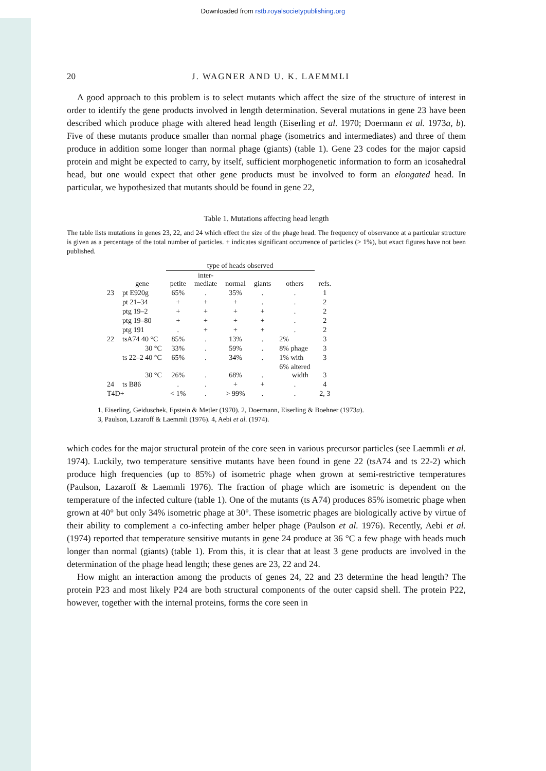Downloaded from rstb.royalsocietypublishing.org
20 J. WAGNER AND U. K. LAEMMLI
A good approach to this problem is to select mutants which affect the size of the structure of interest in order to identify the gene products involved in length determination. Several mutations in gene 23 have been described which produce phage with altered head length (Eiserling et al. 1970; Doermann et al. 1973a, b). Five of these mutants produce smaller than normal phage (isometrics and intermediates) and three of them produce in addition some longer than normal phage (giants) (table 1). Gene 23 codes for the major capsid protein and might be expected to carry, by itself, sufficient morphogenetic information to form an icosahedral head, but one would expect that other gene products must be involved to form an elongated head. In particular, we hypothesized that mutants should be found in gene 22,
Table 1. Mutations affecting head length
The table lists mutations in genes 23, 22, and 24 which effect the size of the phage head. The frequency of observance at a particular structure is given as a percentage of the total number of particles. + indicates significant occurrence of particles (> 1%), but exact figures have not been published.
| | | type of heads observed | | | | | |
| | gene | petite | inter- mediate | normal | giants | others | refs. |
| 23 | pt E920g | 65% | . | 35% | . | . | 1 |
| | pt 21–34 | + | + | + | . | . | 2 |
| | ptg 19–2 | + | + | + | + | . | 2 |
| | ptg 19–80 | + | + | + | + | . | 2 |
| | ptg 191 | . | + | + | + | . | 2 |
| 22 | tsA74 40 °C | 85% | . | 13% | . | 2% | 3 |
| | 30 °C | 33% | . | 59% | . | 8% phage | 3 |
| | ts 22–2 40 °C | 65% | . | 34% | . | 1% with | 3 |
| | 30 °C | 26% | . | 68% | . | 6% altered width | 3 |
| 24 | ts B86 | . | . | + | + | . | 4 |
| T4D+ | | < 1% | . | > 99% | . | . | 2, 3 |
1, Eiserling, Geiduschek, Epstein & Metler (1970). 2, Doermann, Eiserling & Boehner (1973a).
3, Paulson, Lazaroff & Laemmli (1976). 4, Aebi et al. (1974).
which codes for the major structural protein of the core seen in various precursor particles (see Laemmli et al. 1974). Luckily, two temperature sensitive mutants have been found in gene 22 (tsA74 and ts 22-2) which produce high frequencies (up to 85%) of isometric phage when grown at semi-restrictive temperatures (Paulson, Lazaroff & Laemmli 1976). The fraction of phage which are isometric is dependent on the temperature of the infected culture (table 1). One of the mutants (ts A74) produces 85% isometric phage when grown at 40° but only 34% isometric phage at 30°. These isometric phages are biologically active by virtue of their ability to complement a co-infecting amber helper phage (Paulson et al. 1976). Recently, Aebi et al. (1974) reported that temperature sensitive mutants in gene 24 produce at 36 °C a few phage with heads much longer than normal (giants) (table 1). From this, it is clear that at least 3 gene products are involved in the determination of the phage head length; these genes are 23, 22 and 24.
How might an interaction among the products of genes 24, 22 and 23 determine the head length? The protein P23 and most likely P24 are both structural components of the outer capsid shell. The protein P22, however, together with the internal proteins, forms the core seen in